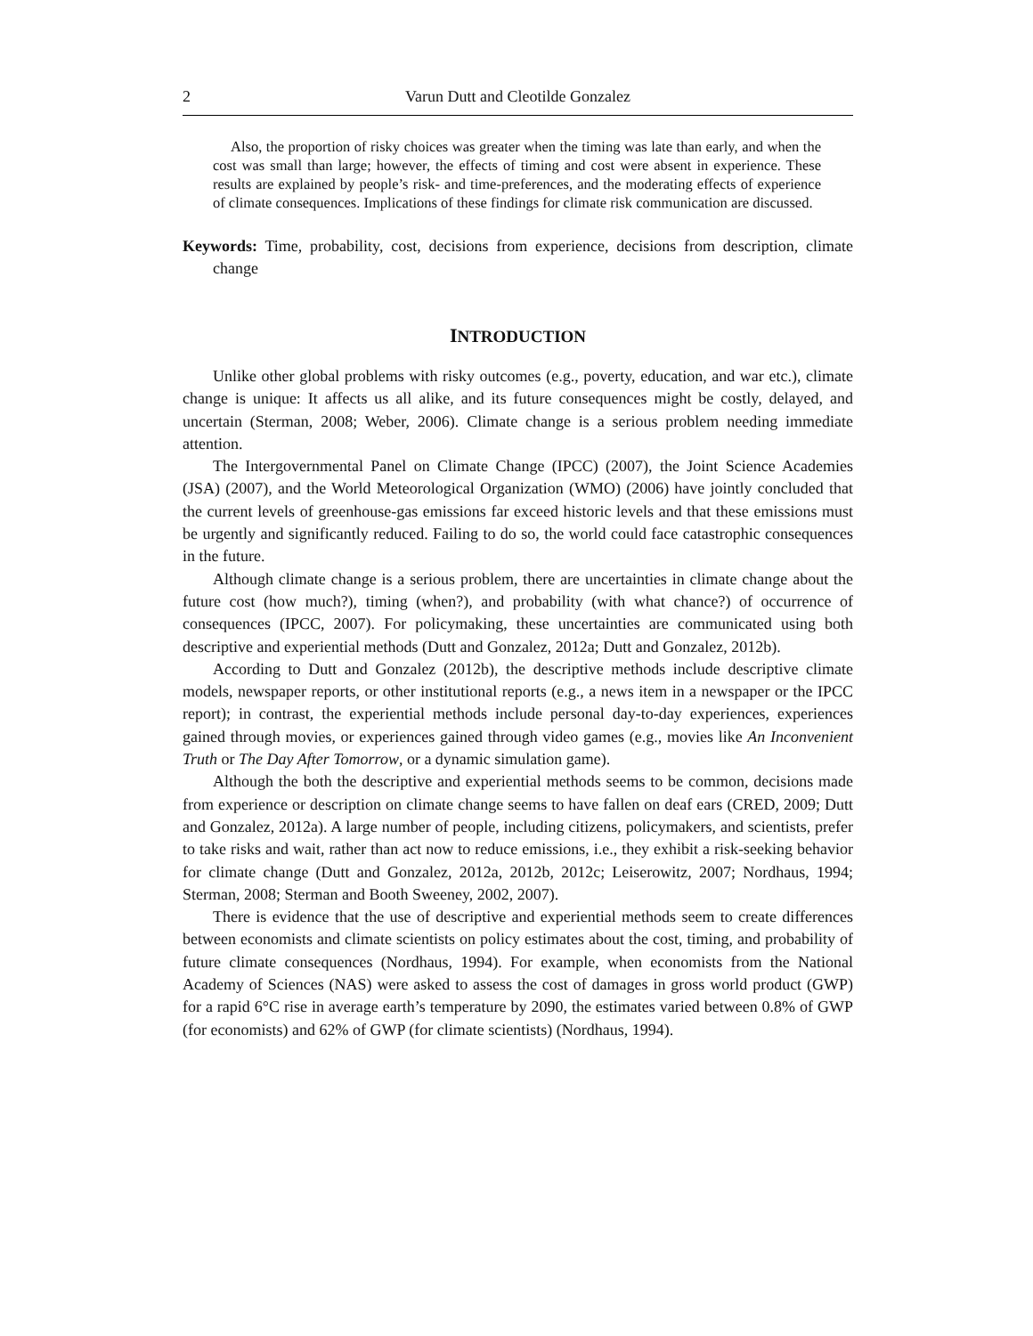2 Varun Dutt and Cleotilde Gonzalez
Also, the proportion of risky choices was greater when the timing was late than early, and when the cost was small than large; however, the effects of timing and cost were absent in experience. These results are explained by people’s risk- and time-preferences, and the moderating effects of experience of climate consequences. Implications of these findings for climate risk communication are discussed.
Keywords: Time, probability, cost, decisions from experience, decisions from description, climate change
INTRODUCTION
Unlike other global problems with risky outcomes (e.g., poverty, education, and war etc.), climate change is unique: It affects us all alike, and its future consequences might be costly, delayed, and uncertain (Sterman, 2008; Weber, 2006). Climate change is a serious problem needing immediate attention.
The Intergovernmental Panel on Climate Change (IPCC) (2007), the Joint Science Academies (JSA) (2007), and the World Meteorological Organization (WMO) (2006) have jointly concluded that the current levels of greenhouse-gas emissions far exceed historic levels and that these emissions must be urgently and significantly reduced. Failing to do so, the world could face catastrophic consequences in the future.
Although climate change is a serious problem, there are uncertainties in climate change about the future cost (how much?), timing (when?), and probability (with what chance?) of occurrence of consequences (IPCC, 2007). For policymaking, these uncertainties are communicated using both descriptive and experiential methods (Dutt and Gonzalez, 2012a; Dutt and Gonzalez, 2012b).
According to Dutt and Gonzalez (2012b), the descriptive methods include descriptive climate models, newspaper reports, or other institutional reports (e.g., a news item in a newspaper or the IPCC report); in contrast, the experiential methods include personal day-to-day experiences, experiences gained through movies, or experiences gained through video games (e.g., movies like An Inconvenient Truth or The Day After Tomorrow, or a dynamic simulation game).
Although the both the descriptive and experiential methods seems to be common, decisions made from experience or description on climate change seems to have fallen on deaf ears (CRED, 2009; Dutt and Gonzalez, 2012a). A large number of people, including citizens, policymakers, and scientists, prefer to take risks and wait, rather than act now to reduce emissions, i.e., they exhibit a risk-seeking behavior for climate change (Dutt and Gonzalez, 2012a, 2012b, 2012c; Leiserowitz, 2007; Nordhaus, 1994; Sterman, 2008; Sterman and Booth Sweeney, 2002, 2007).
There is evidence that the use of descriptive and experiential methods seem to create differences between economists and climate scientists on policy estimates about the cost, timing, and probability of future climate consequences (Nordhaus, 1994). For example, when economists from the National Academy of Sciences (NAS) were asked to assess the cost of damages in gross world product (GWP) for a rapid 6°C rise in average earth’s temperature by 2090, the estimates varied between 0.8% of GWP (for economists) and 62% of GWP (for climate scientists) (Nordhaus, 1994).